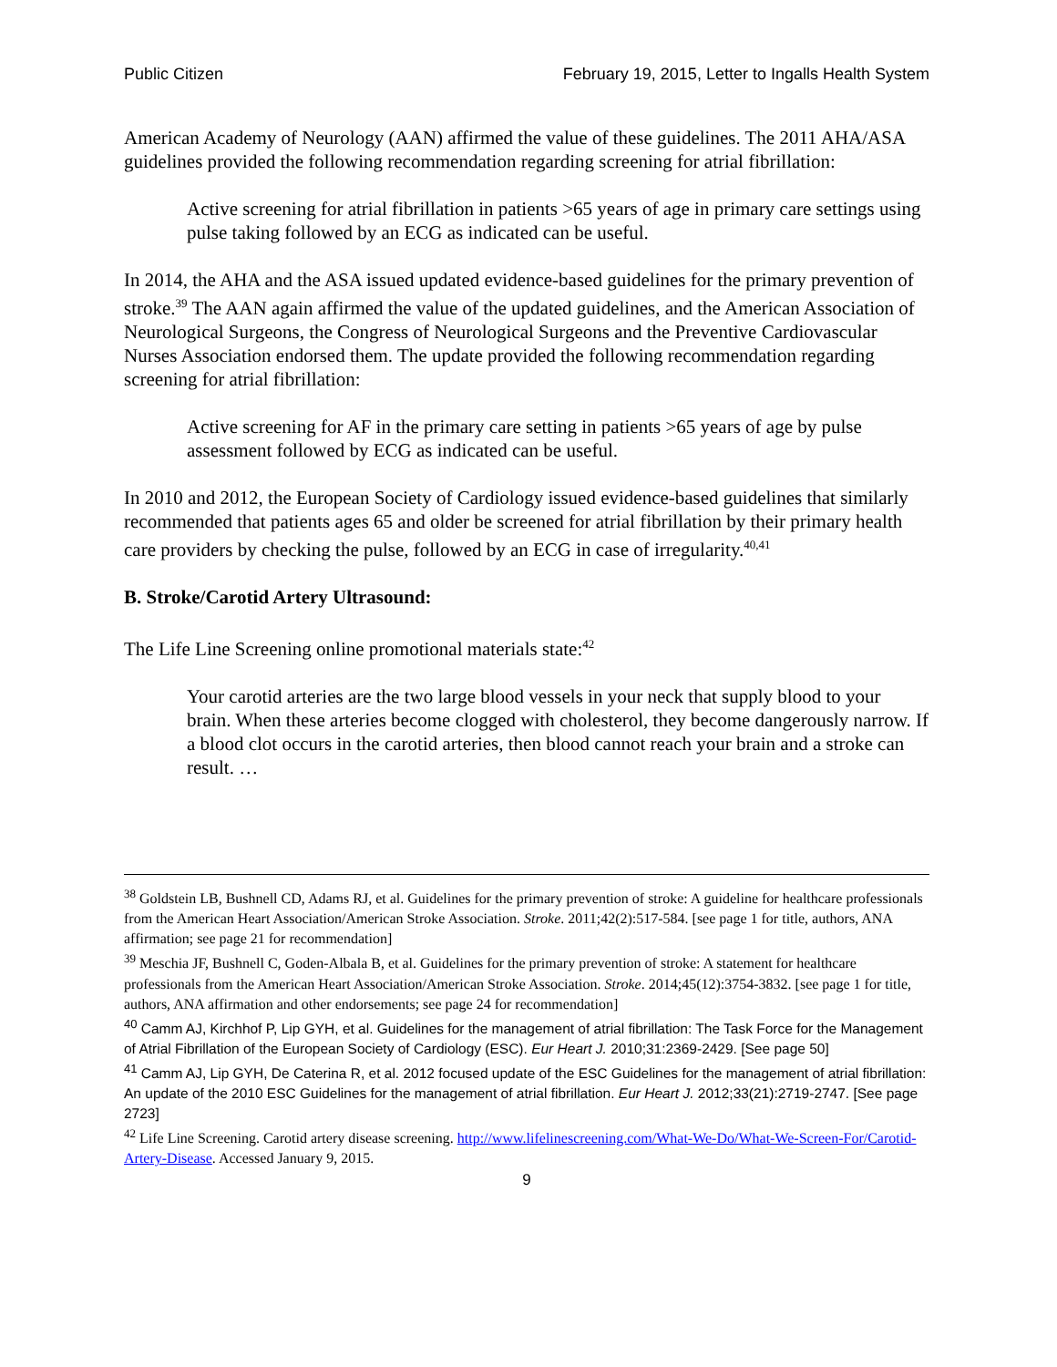Public Citizen February 19, 2015, Letter to Ingalls Health System
American Academy of Neurology (AAN) affirmed the value of these guidelines. The 2011 AHA/ASA guidelines provided the following recommendation regarding screening for atrial fibrillation:
Active screening for atrial fibrillation in patients >65 years of age in primary care settings using pulse taking followed by an ECG as indicated can be useful.
In 2014, the AHA and the ASA issued updated evidence-based guidelines for the primary prevention of stroke.<sup>39</sup> The AAN again affirmed the value of the updated guidelines, and the American Association of Neurological Surgeons, the Congress of Neurological Surgeons and the Preventive Cardiovascular Nurses Association endorsed them. The update provided the following recommendation regarding screening for atrial fibrillation:
Active screening for AF in the primary care setting in patients >65 years of age by pulse assessment followed by ECG as indicated can be useful.
In 2010 and 2012, the European Society of Cardiology issued evidence-based guidelines that similarly recommended that patients ages 65 and older be screened for atrial fibrillation by their primary health care providers by checking the pulse, followed by an ECG in case of irregularity.<sup>40,41</sup>
B. Stroke/Carotid Artery Ultrasound:
The Life Line Screening online promotional materials state:<sup>42</sup>
Your carotid arteries are the two large blood vessels in your neck that supply blood to your brain. When these arteries become clogged with cholesterol, they become dangerously narrow. If a blood clot occurs in the carotid arteries, then blood cannot reach your brain and a stroke can result. …
<sup>38</sup> Goldstein LB, Bushnell CD, Adams RJ, et al. Guidelines for the primary prevention of stroke: A guideline for healthcare professionals from the American Heart Association/American Stroke Association. Stroke. 2011;42(2):517-584. [see page 1 for title, authors, ANA affirmation; see page 21 for recommendation]
<sup>39</sup> Meschia JF, Bushnell C, Goden-Albala B, et al. Guidelines for the primary prevention of stroke: A statement for healthcare professionals from the American Heart Association/American Stroke Association. Stroke. 2014;45(12):3754-3832. [see page 1 for title, authors, ANA affirmation and other endorsements; see page 24 for recommendation]
<sup>40</sup> Camm AJ, Kirchhof P, Lip GYH, et al. Guidelines for the management of atrial fibrillation: The Task Force for the Management of Atrial Fibrillation of the European Society of Cardiology (ESC). Eur Heart J. 2010;31:2369-2429. [See page 50]
<sup>41</sup> Camm AJ, Lip GYH, De Caterina R, et al. 2012 focused update of the ESC Guidelines for the management of atrial fibrillation: An update of the 2010 ESC Guidelines for the management of atrial fibrillation. Eur Heart J. 2012;33(21):2719-2747. [See page 2723]
<sup>42</sup> Life Line Screening. Carotid artery disease screening. http://www.lifelinescreening.com/What-We-Do/What-We-Screen-For/Carotid-Artery-Disease. Accessed January 9, 2015.
9